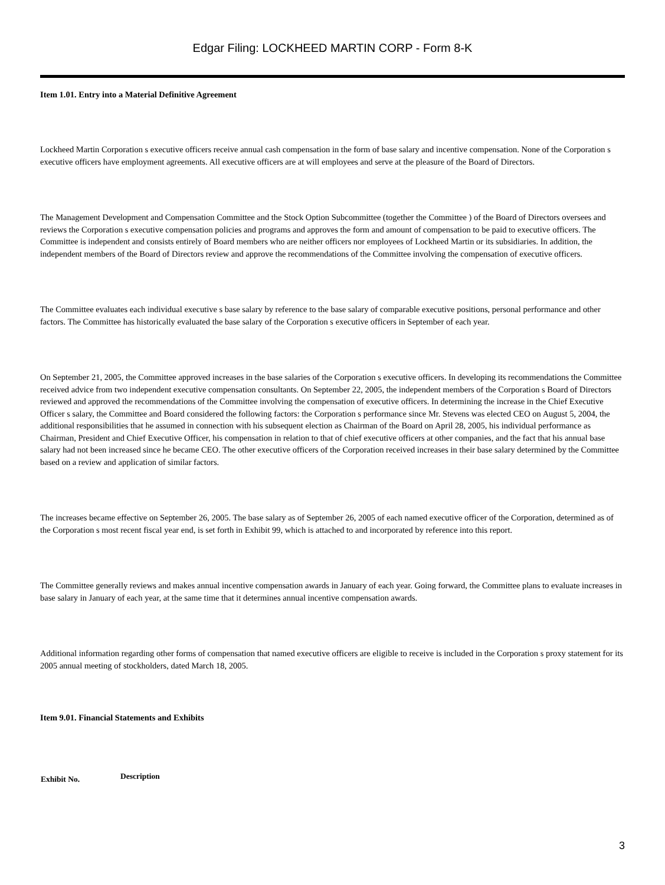Edgar Filing: LOCKHEED MARTIN CORP - Form 8-K
Item 1.01. Entry into a Material Definitive Agreement
Lockheed Martin Corporation s executive officers receive annual cash compensation in the form of base salary and incentive compensation. None of the Corporation s executive officers have employment agreements. All executive officers are at will employees and serve at the pleasure of the Board of Directors.
The Management Development and Compensation Committee and the Stock Option Subcommittee (together the Committee ) of the Board of Directors oversees and reviews the Corporation s executive compensation policies and programs and approves the form and amount of compensation to be paid to executive officers. The Committee is independent and consists entirely of Board members who are neither officers nor employees of Lockheed Martin or its subsidiaries. In addition, the independent members of the Board of Directors review and approve the recommendations of the Committee involving the compensation of executive officers.
The Committee evaluates each individual executive s base salary by reference to the base salary of comparable executive positions, personal performance and other factors. The Committee has historically evaluated the base salary of the Corporation s executive officers in September of each year.
On September 21, 2005, the Committee approved increases in the base salaries of the Corporation s executive officers. In developing its recommendations the Committee received advice from two independent executive compensation consultants. On September 22, 2005, the independent members of the Corporation s Board of Directors reviewed and approved the recommendations of the Committee involving the compensation of executive officers. In determining the increase in the Chief Executive Officer s salary, the Committee and Board considered the following factors: the Corporation s performance since Mr. Stevens was elected CEO on August 5, 2004, the additional responsibilities that he assumed in connection with his subsequent election as Chairman of the Board on April 28, 2005, his individual performance as Chairman, President and Chief Executive Officer, his compensation in relation to that of chief executive officers at other companies, and the fact that his annual base salary had not been increased since he became CEO. The other executive officers of the Corporation received increases in their base salary determined by the Committee based on a review and application of similar factors.
The increases became effective on September 26, 2005. The base salary as of September 26, 2005 of each named executive officer of the Corporation, determined as of the Corporation s most recent fiscal year end, is set forth in Exhibit 99, which is attached to and incorporated by reference into this report.
The Committee generally reviews and makes annual incentive compensation awards in January of each year. Going forward, the Committee plans to evaluate increases in base salary in January of each year, at the same time that it determines annual incentive compensation awards.
Additional information regarding other forms of compensation that named executive officers are eligible to receive is included in the Corporation s proxy statement for its 2005 annual meeting of stockholders, dated March 18, 2005.
Item 9.01. Financial Statements and Exhibits
| Exhibit No. | Description |
| --- | --- |
3